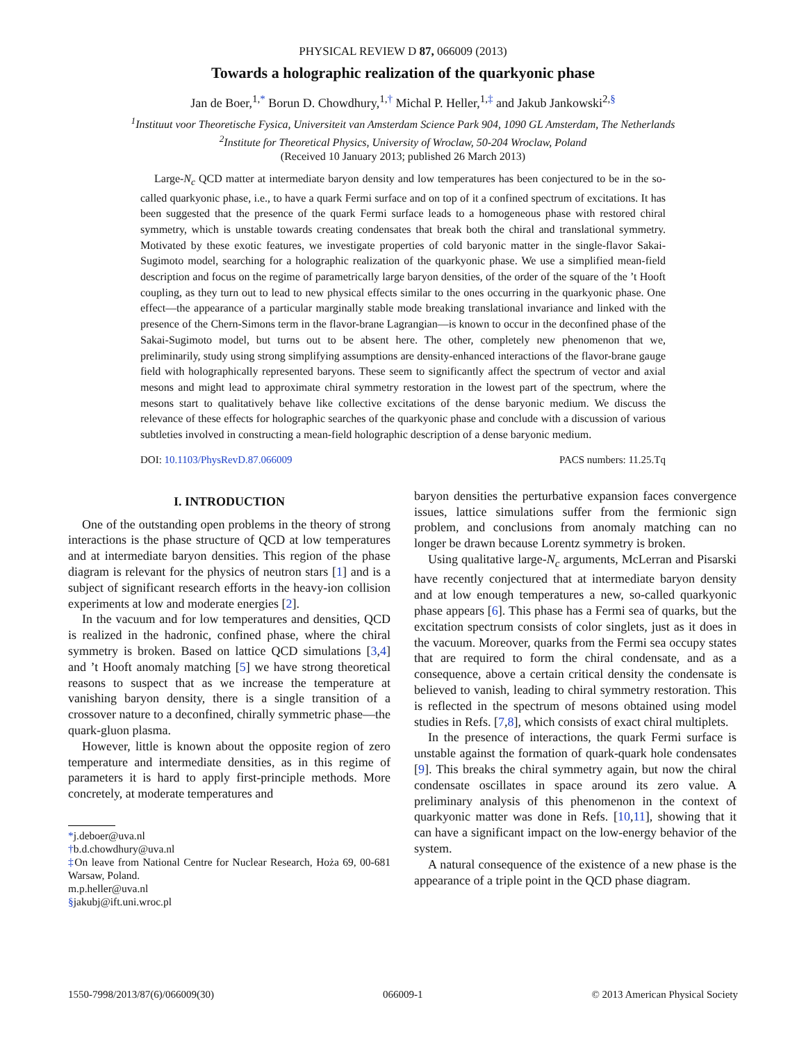PHYSICAL REVIEW D 87, 066009 (2013)
Towards a holographic realization of the quarkyonic phase
Jan de Boer,<sup>1,*</sup> Borun D. Chowdhury,<sup>1,†</sup> Michal P. Heller,<sup>1,‡</sup> and Jakub Jankowski<sup>2,§</sup>
<sup>1</sup> Instituut voor Theoretische Fysica, Universiteit van Amsterdam Science Park 904, 1090 GL Amsterdam, The Netherlands
<sup>2</sup> Institute for Theoretical Physics, University of Wroclaw, 50-204 Wroclaw, Poland
(Received 10 January 2013; published 26 March 2013)
Large-N<sub>c</sub> QCD matter at intermediate baryon density and low temperatures has been conjectured to be in the so-called quarkyonic phase, i.e., to have a quark Fermi surface and on top of it a confined spectrum of excitations. It has been suggested that the presence of the quark Fermi surface leads to a homogeneous phase with restored chiral symmetry, which is unstable towards creating condensates that break both the chiral and translational symmetry. Motivated by these exotic features, we investigate properties of cold baryonic matter in the single-flavor Sakai-Sugimoto model, searching for a holographic realization of the quarkyonic phase. We use a simplified mean-field description and focus on the regime of parametrically large baryon densities, of the order of the square of the ’t Hooft coupling, as they turn out to lead to new physical effects similar to the ones occurring in the quarkyonic phase. One effect—the appearance of a particular marginally stable mode breaking translational invariance and linked with the presence of the Chern-Simons term in the flavor-brane Lagrangian—is known to occur in the deconfined phase of the Sakai-Sugimoto model, but turns out to be absent here. The other, completely new phenomenon that we, preliminarily, study using strong simplifying assumptions are density-enhanced interactions of the flavor-brane gauge field with holographically represented baryons. These seem to significantly affect the spectrum of vector and axial mesons and might lead to approximate chiral symmetry restoration in the lowest part of the spectrum, where the mesons start to qualitatively behave like collective excitations of the dense baryonic medium. We discuss the relevance of these effects for holographic searches of the quarkyonic phase and conclude with a discussion of various subtleties involved in constructing a mean-field holographic description of a dense baryonic medium.
DOI: 10.1103/PhysRevD.87.066009 PACS numbers: 11.25.Tq
I. INTRODUCTION
One of the outstanding open problems in the theory of strong interactions is the phase structure of QCD at low temperatures and at intermediate baryon densities. This region of the phase diagram is relevant for the physics of neutron stars [1] and is a subject of significant research efforts in the heavy-ion collision experiments at low and moderate energies [2].
In the vacuum and for low temperatures and densities, QCD is realized in the hadronic, confined phase, where the chiral symmetry is broken. Based on lattice QCD simulations [3,4] and ’t Hooft anomaly matching [5] we have strong theoretical reasons to suspect that as we increase the temperature at vanishing baryon density, there is a single transition of a crossover nature to a deconfined, chirally symmetric phase—the quark-gluon plasma.
However, little is known about the opposite region of zero temperature and intermediate densities, as in this regime of parameters it is hard to apply first-principle methods. More concretely, at moderate temperatures and
*j.deboer@uva.nl
†b.d.chowdhury@uva.nl
‡On leave from National Centre for Nuclear Research, Hoża 69, 00-681 Warsaw, Poland.
m.p.heller@uva.nl
§jakubj@ift.uni.wroc.pl
baryon densities the perturbative expansion faces convergence issues, lattice simulations suffer from the fermionic sign problem, and conclusions from anomaly matching can no longer be drawn because Lorentz symmetry is broken.
Using qualitative large-N<sub>c</sub> arguments, McLerran and Pisarski have recently conjectured that at intermediate baryon density and at low enough temperatures a new, so-called quarkyonic phase appears [6]. This phase has a Fermi sea of quarks, but the excitation spectrum consists of color singlets, just as it does in the vacuum. Moreover, quarks from the Fermi sea occupy states that are required to form the chiral condensate, and as a consequence, above a certain critical density the condensate is believed to vanish, leading to chiral symmetry restoration. This is reflected in the spectrum of mesons obtained using model studies in Refs. [7,8], which consists of exact chiral multiplets.
In the presence of interactions, the quark Fermi surface is unstable against the formation of quark-quark hole condensates [9]. This breaks the chiral symmetry again, but now the chiral condensate oscillates in space around its zero value. A preliminary analysis of this phenomenon in the context of quarkyonic matter was done in Refs. [10,11], showing that it can have a significant impact on the low-energy behavior of the system.
A natural consequence of the existence of a new phase is the appearance of a triple point in the QCD phase diagram.
1550-7998/2013/87(6)/066009(30) 066009-1 © 2013 American Physical Society